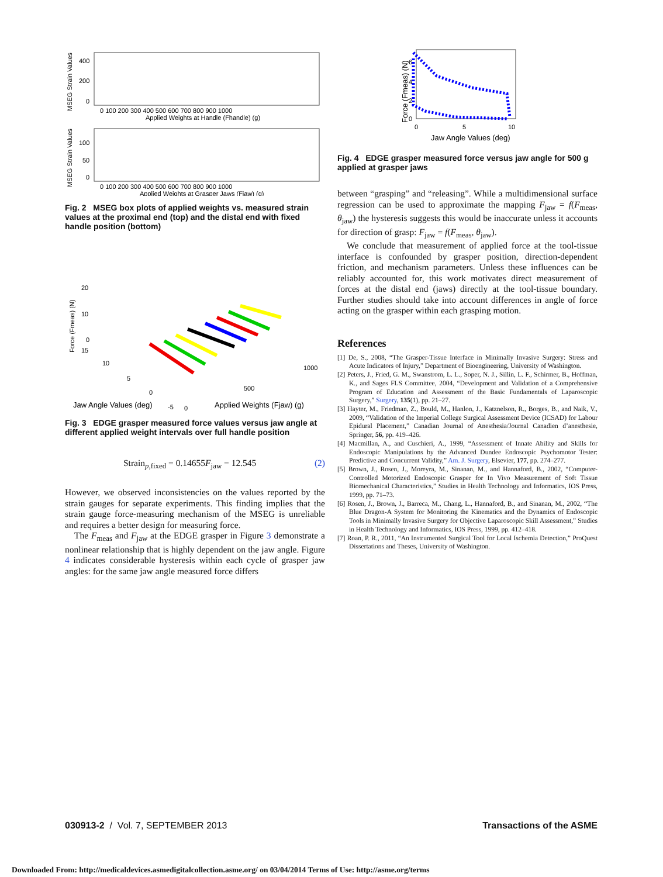MSEG Strain Values
400
200
0
0 100 200 300 400 500 600 700 800 900 1000
Applied Weights at Handle (Fhandle) (g)
MSEG Strain Values
100
50
0
0 100 200 300 400 500 600 700 800 900 1000
Applied Weights at Grasper Jaws (Fjaw) (g)
Fig. 2 MSEG box plots of applied weights vs. measured strain values at the proximal end (top) and the distal end with fixed handle position (bottom)
Force (Fmeas) (N)
20
10
0
15
10
5
0
-5
0
1000
500
Jaw Angle Values (deg)
Applied Weights (Fjaw) (g)
Fig. 3 EDGE grasper measured force values versus jaw angle at different applied weight intervals over full handle position
Strain<sub>p,fixed</sub> = 0.14655F<sub>jaw</sub> − 12.545 (2)
However, we observed inconsistencies on the values reported by the strain gauges for separate experiments. This finding implies that the strain gauge force-measuring mechanism of the MSEG is unreliable and requires a better design for measuring force.
The F<sub>meas</sub> and F<sub>jaw</sub> at the EDGE grasper in Figure 3 demonstrate a nonlinear relationship that is highly dependent on the jaw angle. Figure 4 indicates considerable hysteresis within each cycle of grasper jaw angles: for the same jaw angle measured force differs
Force (Fmeas) (N)
6
4
2
0
0
5
10
Jaw Angle Values (deg)
Fig. 4 EDGE grasper measured force versus jaw angle for 500 g applied at grasper jaws
between “grasping” and “releasing”. While a multidimensional surface regression can be used to approximate the mapping F<sub>jaw</sub> = f(F<sub>meas</sub>, θ<sub>jaw</sub>) the hysteresis suggests this would be inaccurate unless it accounts for direction of grasp: F<sub>jaw</sub> = f(F<sub>meas</sub>, θ<sub>jaw</sub>).
We conclude that measurement of applied force at the tool-tissue interface is confounded by grasper position, direction-dependent friction, and mechanism parameters. Unless these influences can be reliably accounted for, this work motivates direct measurement of forces at the distal end (jaws) directly at the tool-tissue boundary. Further studies should take into account differences in angle of force acting on the grasper within each grasping motion.
References
[1] De, S., 2008, “The Grasper-Tissue Interface in Minimally Invasive Surgery: Stress and Acute Indicators of Injury,” Department of Bioengineering, University of Washington.
[2] Peters, J., Fried, G. M., Swanstrom, L. L., Soper, N. J., Sillin, L. F., Schirmer, B., Hoffman, K., and Sages FLS Committee, 2004, “Development and Validation of a Comprehensive Program of Education and Assessment of the Basic Fundamentals of Laparoscopic Surgery,” Surgery, 135(1), pp. 21–27.
[3] Hayter, M., Friedman, Z., Bould, M., Hanlon, J., Katznelson, R., Borges, B., and Naik, V., 2009, “Validation of the Imperial College Surgical Assessment Device (ICSAD) for Labour Epidural Placement,” Canadian Journal of Anesthesia/Journal Canadien d’anesthesie, Springer, 56, pp. 419–426.
[4] Macmillan, A., and Cuschieri, A., 1999, “Assessment of Innate Ability and Skills for Endoscopic Manipulations by the Advanced Dundee Endoscopic Psychomotor Tester: Predictive and Concurrent Validity,” Am. J. Surgery, Elsevier, 177, pp. 274–277.
[5] Brown, J., Rosen, J., Moreyra, M., Sinanan, M., and Hannaford, B., 2002, “Computer-Controlled Motorized Endoscopic Grasper for In Vivo Measurement of Soft Tissue Biomechanical Characteristics,” Studies in Health Technology and Informatics, IOS Press, 1999, pp. 71–73.
[6] Rosen, J., Brown, J., Barreca, M., Chang, L., Hannaford, B., and Sinanan, M., 2002, “The Blue Dragon-A System for Monitoring the Kinematics and the Dynamics of Endoscopic Tools in Minimally Invasive Surgery for Objective Laparoscopic Skill Assessment,” Studies in Health Technology and Informatics, IOS Press, 1999, pp. 412–418.
[7] Roan, P. R., 2011, “An Instrumented Surgical Tool for Local Ischemia Detection,” ProQuest Dissertations and Theses, University of Washington.
030913-2 / Vol. 7, SEPTEMBER 2013 Transactions of the ASME
Downloaded From: http://medicaldevices.asmedigitalcollection.asme.org/ on 03/04/2014 Terms of Use: http://asme.org/terms